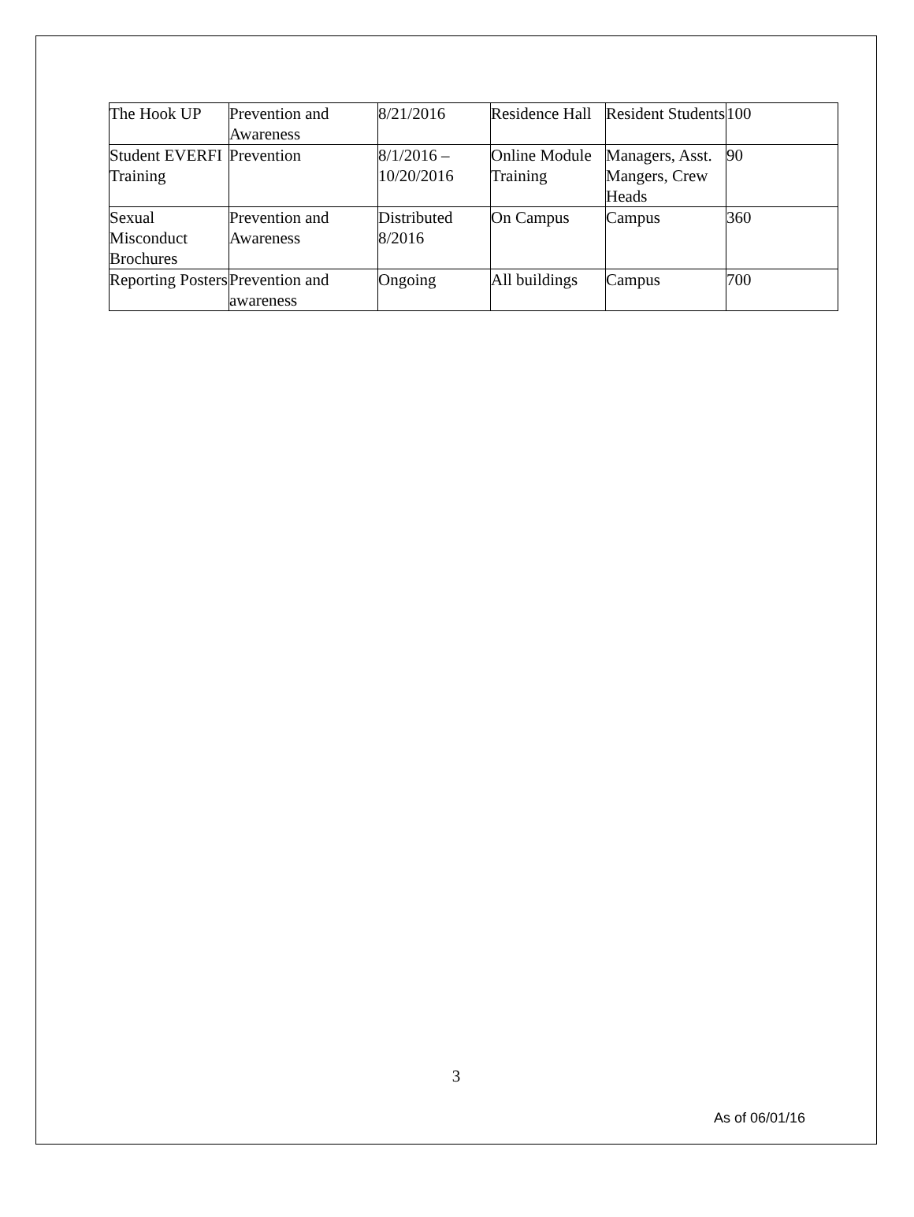| The Hook UP | Prevention and Awareness | 8/21/2016 | Residence Hall | Resident Students | 100 |
| Student EVERFI Training | Prevention | 8/1/2016 – 10/20/2016 | Online Module Training | Managers, Asst. Mangers, Crew Heads | 90 |
| Sexual Misconduct Brochures | Prevention and Awareness | Distributed 8/2016 | On Campus | Campus | 360 |
| Reporting Posters | Prevention and awareness | Ongoing | All buildings | Campus | 700 |
3
As of 06/01/16